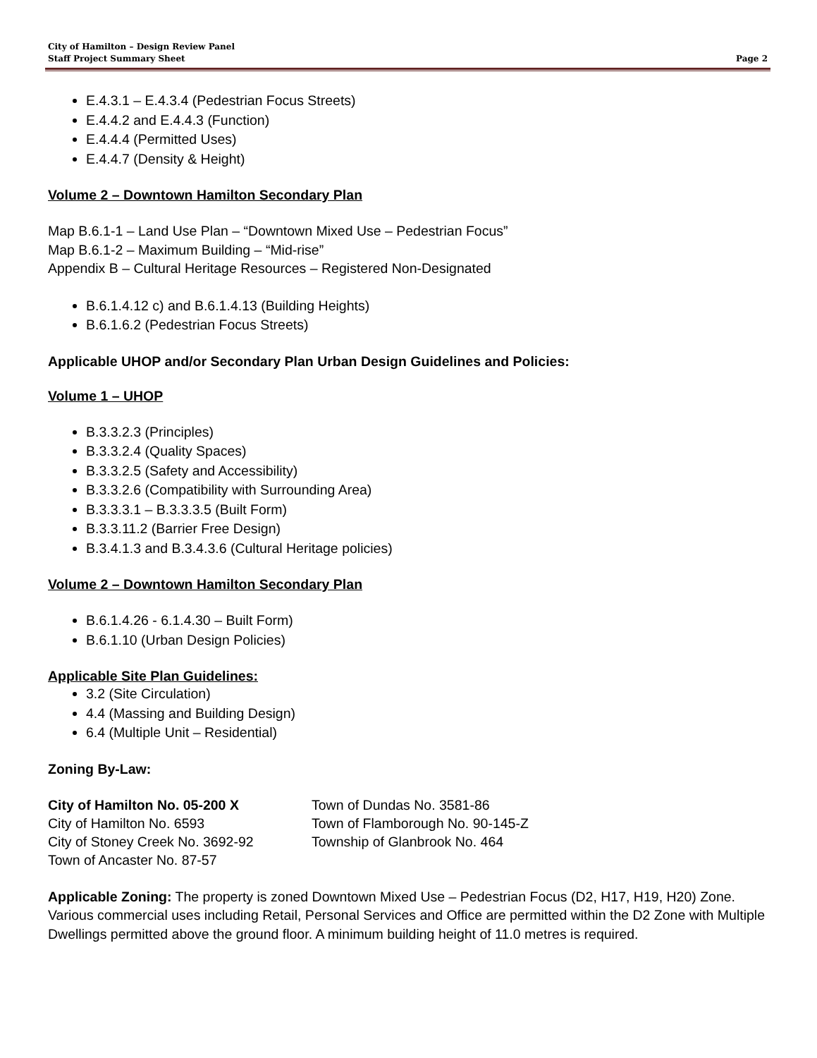City of Hamilton – Design Review Panel
Staff Project Summary Sheet Page 2
E.4.3.1 – E.4.3.4 (Pedestrian Focus Streets)
E.4.4.2 and E.4.4.3 (Function)
E.4.4.4 (Permitted Uses)
E.4.4.7 (Density & Height)
Volume 2 – Downtown Hamilton Secondary Plan
Map B.6.1-1 – Land Use Plan – “Downtown Mixed Use – Pedestrian Focus”
Map B.6.1-2 – Maximum Building – “Mid-rise”
Appendix B – Cultural Heritage Resources – Registered Non-Designated
B.6.1.4.12 c) and B.6.1.4.13 (Building Heights)
B.6.1.6.2 (Pedestrian Focus Streets)
Applicable UHOP and/or Secondary Plan Urban Design Guidelines and Policies:
Volume 1 – UHOP
B.3.3.2.3 (Principles)
B.3.3.2.4 (Quality Spaces)
B.3.3.2.5 (Safety and Accessibility)
B.3.3.2.6 (Compatibility with Surrounding Area)
B.3.3.3.1 – B.3.3.3.5 (Built Form)
B.3.3.11.2 (Barrier Free Design)
B.3.4.1.3 and B.3.4.3.6 (Cultural Heritage policies)
Volume 2 – Downtown Hamilton Secondary Plan
B.6.1.4.26 - 6.1.4.30 – Built Form)
B.6.1.10 (Urban Design Policies)
Applicable Site Plan Guidelines:
3.2 (Site Circulation)
4.4 (Massing and Building Design)
6.4 (Multiple Unit – Residential)
Zoning By-Law:
City of Hamilton No. 05-200 X
City of Hamilton No. 6593
City of Stoney Creek No. 3692-92
Town of Ancaster No. 87-57
Town of Dundas No. 3581-86
Town of Flamborough No. 90-145-Z
Township of Glanbrook No. 464
Applicable Zoning: The property is zoned Downtown Mixed Use – Pedestrian Focus (D2, H17, H19, H20) Zone. Various commercial uses including Retail, Personal Services and Office are permitted within the D2 Zone with Multiple Dwellings permitted above the ground floor. A minimum building height of 11.0 metres is required.